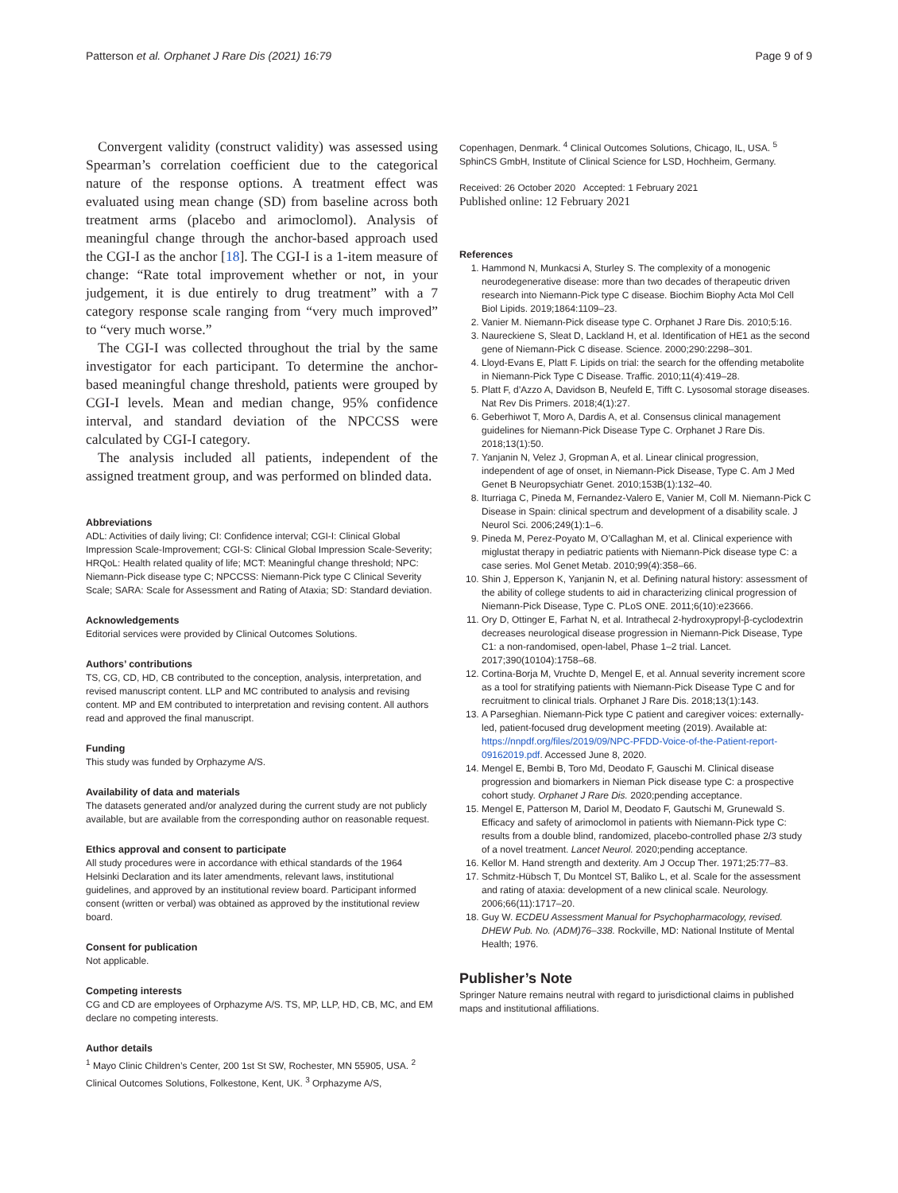Patterson et al. Orphanet J Rare Dis (2021) 16:79
Page 9 of 9
Convergent validity (construct validity) was assessed using Spearman’s correlation coefficient due to the categorical nature of the response options. A treatment effect was evaluated using mean change (SD) from baseline across both treatment arms (placebo and arimoclomol). Analysis of meaningful change through the anchor-based approach used the CGI-I as the anchor [18]. The CGI-I is a 1-item measure of change: “Rate total improvement whether or not, in your judgement, it is due entirely to drug treatment” with a 7 category response scale ranging from “very much improved” to “very much worse.”
The CGI-I was collected throughout the trial by the same investigator for each participant. To determine the anchor-based meaningful change threshold, patients were grouped by CGI-I levels. Mean and median change, 95% confidence interval, and standard deviation of the NPCCSS were calculated by CGI-I category.
The analysis included all patients, independent of the assigned treatment group, and was performed on blinded data.
Abbreviations
ADL: Activities of daily living; CI: Confidence interval; CGI-I: Clinical Global Impression Scale-Improvement; CGI-S: Clinical Global Impression Scale-Severity; HRQoL: Health related quality of life; MCT: Meaningful change threshold; NPC: Niemann-Pick disease type C; NPCCSS: Niemann-Pick type C Clinical Severity Scale; SARA: Scale for Assessment and Rating of Ataxia; SD: Standard deviation.
Acknowledgements
Editorial services were provided by Clinical Outcomes Solutions.
Authors’ contributions
TS, CG, CD, HD, CB contributed to the conception, analysis, interpretation, and revised manuscript content. LLP and MC contributed to analysis and revising content. MP and EM contributed to interpretation and revising content. All authors read and approved the final manuscript.
Funding
This study was funded by Orphazyme A/S.
Availability of data and materials
The datasets generated and/or analyzed during the current study are not publicly available, but are available from the corresponding author on reasonable request.
Ethics approval and consent to participate
All study procedures were in accordance with ethical standards of the 1964 Helsinki Declaration and its later amendments, relevant laws, institutional guidelines, and approved by an institutional review board. Participant informed consent (written or verbal) was obtained as approved by the institutional review board.
Consent for publication
Not applicable.
Competing interests
CG and CD are employees of Orphazyme A/S. TS, MP, LLP, HD, CB, MC, and EM declare no competing interests.
Author details
<sup>1</sup> Mayo Clinic Children’s Center, 200 1st St SW, Rochester, MN 55905, USA. <sup>2</sup> Clinical Outcomes Solutions, Folkestone, Kent, UK. <sup>3</sup> Orphazyme A/S,
Copenhagen, Denmark. <sup>4</sup> Clinical Outcomes Solutions, Chicago, IL, USA. <sup>5</sup> SphinCS GmbH, Institute of Clinical Science for LSD, Hochheim, Germany.
Received: 26 October 2020 Accepted: 1 February 2021
Published online: 12 February 2021
References
1. Hammond N, Munkacsi A, Sturley S. The complexity of a monogenic neurodegenerative disease: more than two decades of therapeutic driven research into Niemann-Pick type C disease. Biochim Biophy Acta Mol Cell Biol Lipids. 2019;1864:1109–23.
2. Vanier M. Niemann-Pick disease type C. Orphanet J Rare Dis. 2010;5:16.
3. Naureckiene S, Sleat D, Lackland H, et al. Identification of HE1 as the second gene of Niemann-Pick C disease. Science. 2000;290:2298–301.
4. Lloyd-Evans E, Platt F. Lipids on trial: the search for the offending metabolite in Niemann-Pick Type C Disease. Traffic. 2010;11(4):419–28.
5. Platt F, d’Azzo A, Davidson B, Neufeld E, Tifft C. Lysosomal storage diseases. Nat Rev Dis Primers. 2018;4(1):27.
6. Geberhiwot T, Moro A, Dardis A, et al. Consensus clinical management guidelines for Niemann-Pick Disease Type C. Orphanet J Rare Dis. 2018;13(1):50.
7. Yanjanin N, Velez J, Gropman A, et al. Linear clinical progression, independent of age of onset, in Niemann-Pick Disease, Type C. Am J Med Genet B Neuropsychiatr Genet. 2010;153B(1):132–40.
8. Iturriaga C, Pineda M, Fernandez-Valero E, Vanier M, Coll M. Niemann-Pick C Disease in Spain: clinical spectrum and development of a disability scale. J Neurol Sci. 2006;249(1):1–6.
9. Pineda M, Perez-Poyato M, O’Callaghan M, et al. Clinical experience with miglustat therapy in pediatric patients with Niemann-Pick disease type C: a case series. Mol Genet Metab. 2010;99(4):358–66.
10. Shin J, Epperson K, Yanjanin N, et al. Defining natural history: assessment of the ability of college students to aid in characterizing clinical progression of Niemann-Pick Disease, Type C. PLoS ONE. 2011;6(10):e23666.
11. Ory D, Ottinger E, Farhat N, et al. Intrathecal 2-hydroxypropyl-β-cyclodextrin decreases neurological disease progression in Niemann-Pick Disease, Type C1: a non-randomised, open-label, Phase 1–2 trial. Lancet. 2017;390(10104):1758–68.
12. Cortina-Borja M, Vruchte D, Mengel E, et al. Annual severity increment score as a tool for stratifying patients with Niemann-Pick Disease Type C and for recruitment to clinical trials. Orphanet J Rare Dis. 2018;13(1):143.
13. A Parseghian. Niemann-Pick type C patient and caregiver voices: externally-led, patient-focused drug development meeting (2019). Available at: https://nnpdf.org/files/2019/09/NPC-PFDD-Voice-of-the-Patient-report-09162019.pdf. Accessed June 8, 2020.
14. Mengel E, Bembi B, Toro Md, Deodato F, Gauschi M. Clinical disease progression and biomarkers in Nieman Pick disease type C: a prospective cohort study. Orphanet J Rare Dis. 2020;pending acceptance.
15. Mengel E, Patterson M, Dariol M, Deodato F, Gautschi M, Grunewald S. Efficacy and safety of arimoclomol in patients with Niemann-Pick type C: results from a double blind, randomized, placebo-controlled phase 2/3 study of a novel treatment. Lancet Neurol. 2020;pending acceptance.
16. Kellor M. Hand strength and dexterity. Am J Occup Ther. 1971;25:77–83.
17. Schmitz-Hübsch T, Du Montcel ST, Baliko L, et al. Scale for the assessment and rating of ataxia: development of a new clinical scale. Neurology. 2006;66(11):1717–20.
18. Guy W. ECDEU Assessment Manual for Psychopharmacology, revised. DHEW Pub. No. (ADM)76–338. Rockville, MD: National Institute of Mental Health; 1976.
Publisher’s Note
Springer Nature remains neutral with regard to jurisdictional claims in published maps and institutional affiliations.